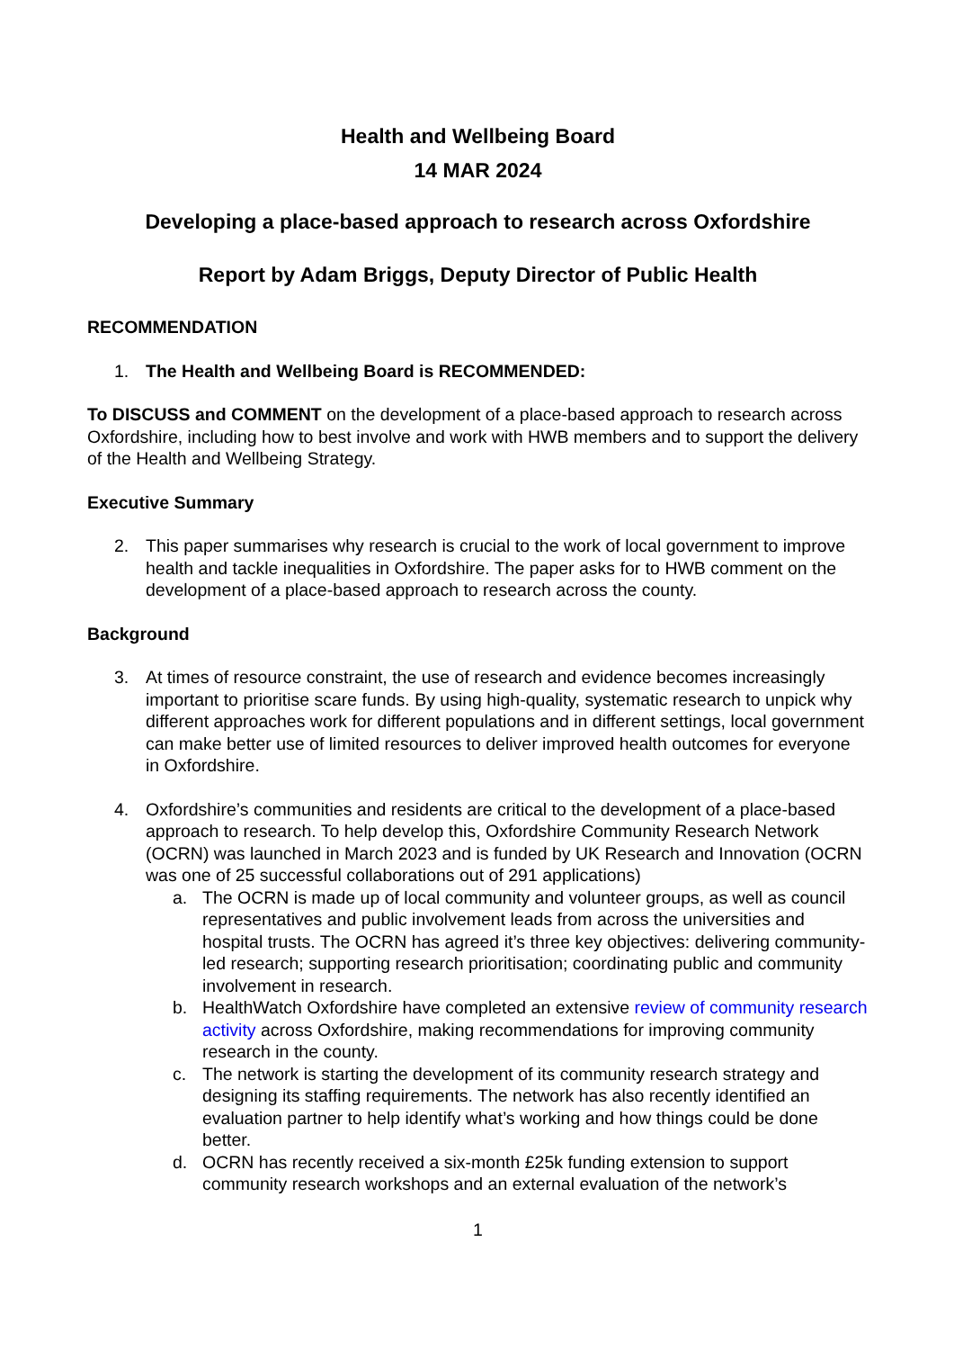Health and Wellbeing Board
14 MAR 2024
Developing a place-based approach to research across Oxfordshire
Report by Adam Briggs, Deputy Director of Public Health
RECOMMENDATION
1. The Health and Wellbeing Board is RECOMMENDED:
To DISCUSS and COMMENT on the development of a place-based approach to research across Oxfordshire, including how to best involve and work with HWB members and to support the delivery of the Health and Wellbeing Strategy.
Executive Summary
2. This paper summarises why research is crucial to the work of local government to improve health and tackle inequalities in Oxfordshire. The paper asks for to HWB comment on the development of a place-based approach to research across the county.
Background
3. At times of resource constraint, the use of research and evidence becomes increasingly important to prioritise scare funds. By using high-quality, systematic research to unpick why different approaches work for different populations and in different settings, local government can make better use of limited resources to deliver improved health outcomes for everyone in Oxfordshire.
4. Oxfordshire’s communities and residents are critical to the development of a place-based approach to research. To help develop this, Oxfordshire Community Research Network (OCRN) was launched in March 2023 and is funded by UK Research and Innovation (OCRN was one of 25 successful collaborations out of 291 applications)
a. The OCRN is made up of local community and volunteer groups, as well as council representatives and public involvement leads from across the universities and hospital trusts. The OCRN has agreed it’s three key objectives: delivering community-led research; supporting research prioritisation; coordinating public and community involvement in research.
b. HealthWatch Oxfordshire have completed an extensive review of community research activity across Oxfordshire, making recommendations for improving community research in the county.
c. The network is starting the development of its community research strategy and designing its staffing requirements. The network has also recently identified an evaluation partner to help identify what’s working and how things could be done better.
d. OCRN has recently received a six-month £25k funding extension to support community research workshops and an external evaluation of the network’s
1